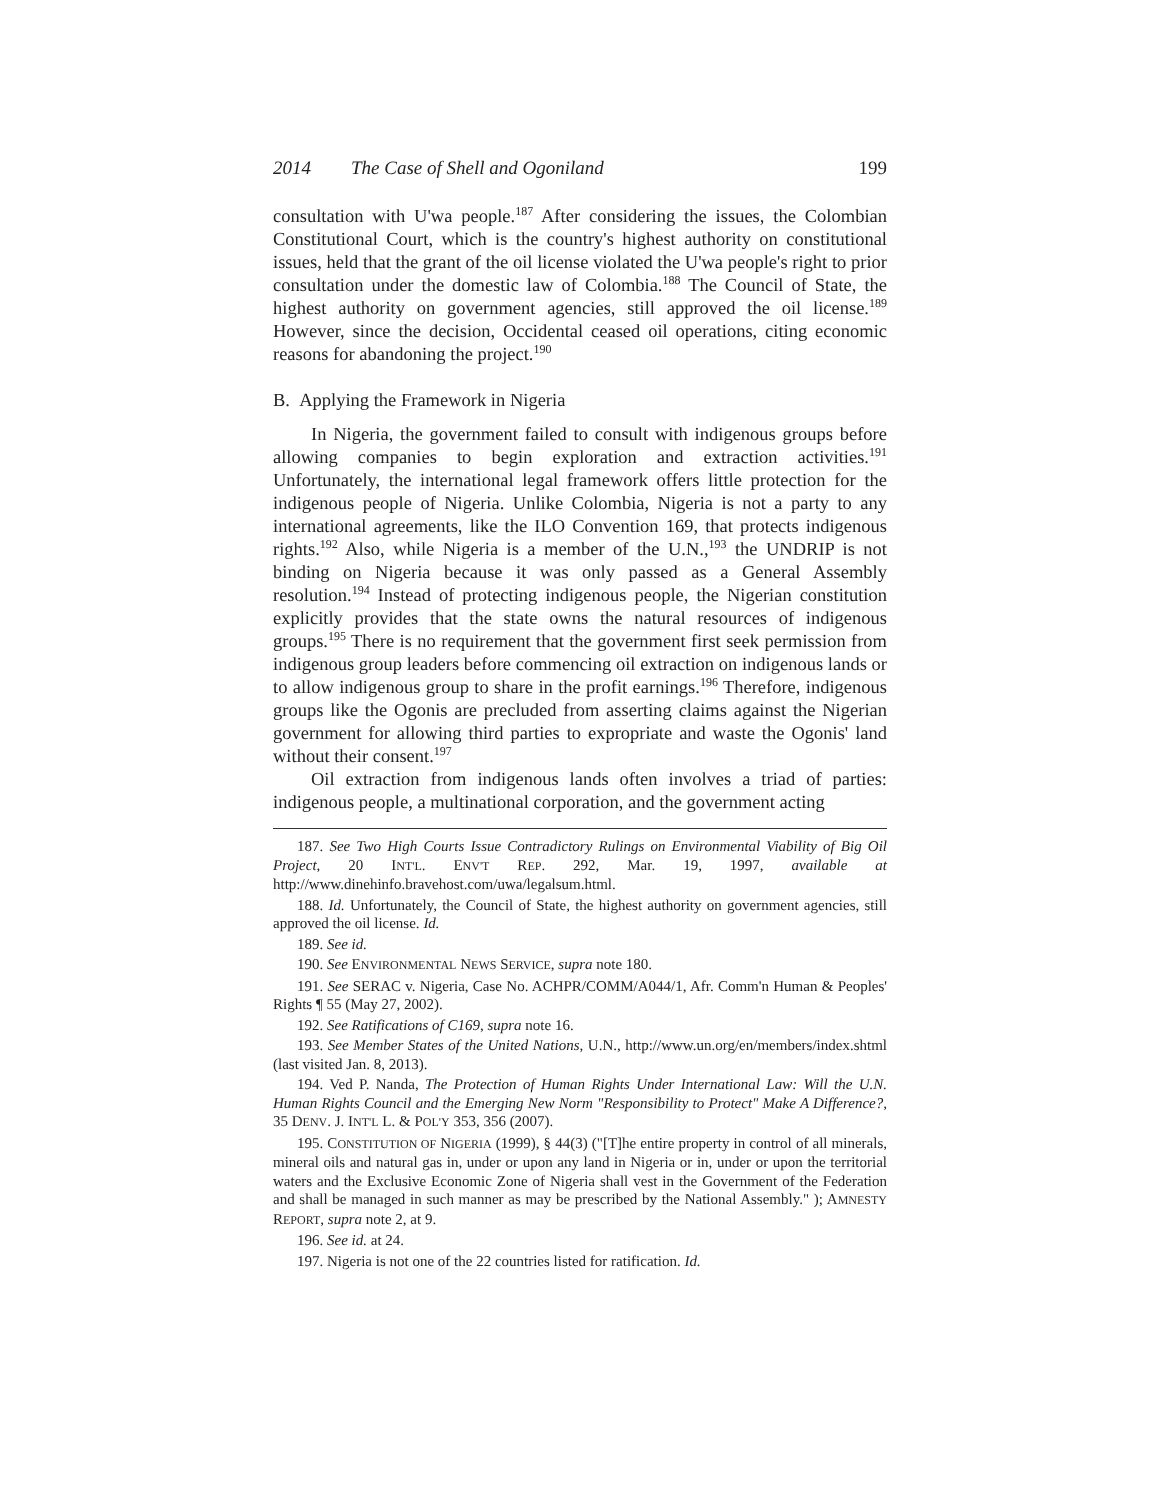2014 The Case of Shell and Ogoniland 199
consultation with U'wa people.<sup>187</sup> After considering the issues, the Colombian Constitutional Court, which is the country's highest authority on constitutional issues, held that the grant of the oil license violated the U'wa people's right to prior consultation under the domestic law of Colombia.<sup>188</sup> The Council of State, the highest authority on government agencies, still approved the oil license.<sup>189</sup> However, since the decision, Occidental ceased oil operations, citing economic reasons for abandoning the project.<sup>190</sup>
B. Applying the Framework in Nigeria
In Nigeria, the government failed to consult with indigenous groups before allowing companies to begin exploration and extraction activities.<sup>191</sup> Unfortunately, the international legal framework offers little protection for the indigenous people of Nigeria. Unlike Colombia, Nigeria is not a party to any international agreements, like the ILO Convention 169, that protects indigenous rights.<sup>192</sup> Also, while Nigeria is a member of the U.N.,<sup>193</sup> the UNDRIP is not binding on Nigeria because it was only passed as a General Assembly resolution.<sup>194</sup> Instead of protecting indigenous people, the Nigerian constitution explicitly provides that the state owns the natural resources of indigenous groups.<sup>195</sup> There is no requirement that the government first seek permission from indigenous group leaders before commencing oil extraction on indigenous lands or to allow indigenous group to share in the profit earnings.<sup>196</sup> Therefore, indigenous groups like the Ogonis are precluded from asserting claims against the Nigerian government for allowing third parties to expropriate and waste the Ogonis' land without their consent.<sup>197</sup>
Oil extraction from indigenous lands often involves a triad of parties: indigenous people, a multinational corporation, and the government acting
187. See Two High Courts Issue Contradictory Rulings on Environmental Viability of Big Oil Project, 20 INT'L. ENV'T REP. 292, Mar. 19, 1997, available at http://www.dinehinfo.bravehost.com/uwa/legalsum.html.
188. Id. Unfortunately, the Council of State, the highest authority on government agencies, still approved the oil license. Id.
189. See id.
190. See ENVIRONMENTAL NEWS SERVICE, supra note 180.
191. See SERAC v. Nigeria, Case No. ACHPR/COMM/A044/1, Afr. Comm'n Human & Peoples' Rights ¶ 55 (May 27, 2002).
192. See Ratifications of C169, supra note 16.
193. See Member States of the United Nations, U.N., http://www.un.org/en/members/index.shtml (last visited Jan. 8, 2013).
194. Ved P. Nanda, The Protection of Human Rights Under International Law: Will the U.N. Human Rights Council and the Emerging New Norm "Responsibility to Protect" Make A Difference?, 35 DENV. J. INT'L L. & POL'Y 353, 356 (2007).
195. CONSTITUTION OF NIGERIA (1999), § 44(3) ("[T]he entire property in control of all minerals, mineral oils and natural gas in, under or upon any land in Nigeria or in, under or upon the territorial waters and the Exclusive Economic Zone of Nigeria shall vest in the Government of the Federation and shall be managed in such manner as may be prescribed by the National Assembly." ); AMNESTY REPORT, supra note 2, at 9.
196. See id. at 24.
197. Nigeria is not one of the 22 countries listed for ratification. Id.